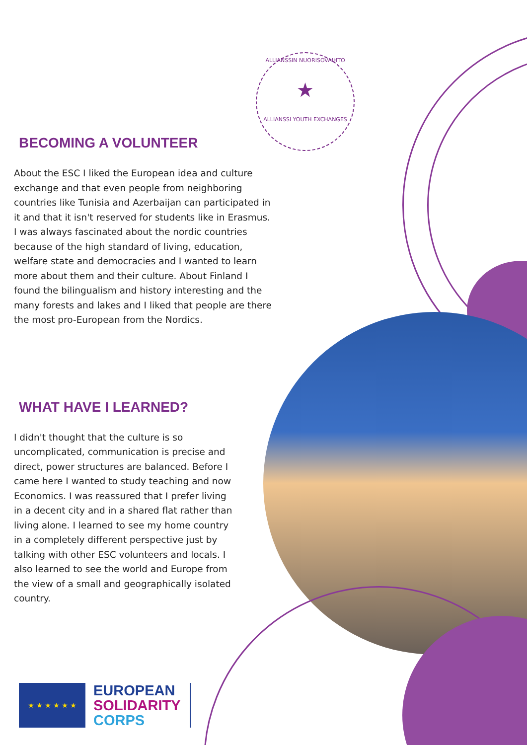ALLIANSSIN NUORISOVAIHTO
★
ALLIANSSI YOUTH EXCHANGES
BECOMING A VOLUNTEER
About the ESC I liked the European idea and culture exchange and that even people from neighboring countries like Tunisia and Azerbaijan can participated in it and that it isn't reserved for students like in Erasmus. I was always fascinated about the nordic countries because of the high standard of living, education, welfare state and democracies and I wanted to learn more about them and their culture. About Finland I found the bilingualism and history interesting and the many forests and lakes and I liked that people are there the most pro-European from the Nordics.
WHAT HAVE I LEARNED?
I didn't thought that the culture is so uncomplicated, communication is precise and direct, power structures are balanced. Before I came here I wanted to study teaching and now Economics. I was reassured that I prefer living in a decent city and in a shared flat rather than living alone. I learned to see my home country in a completely different perspective just by talking with other ESC volunteers and locals. I also learned to see the world and Europe from the view of a small and geographically isolated country.
★ ★ ★ ★ ★ ★
EUROPEAN
SOLIDARITY
CORPS